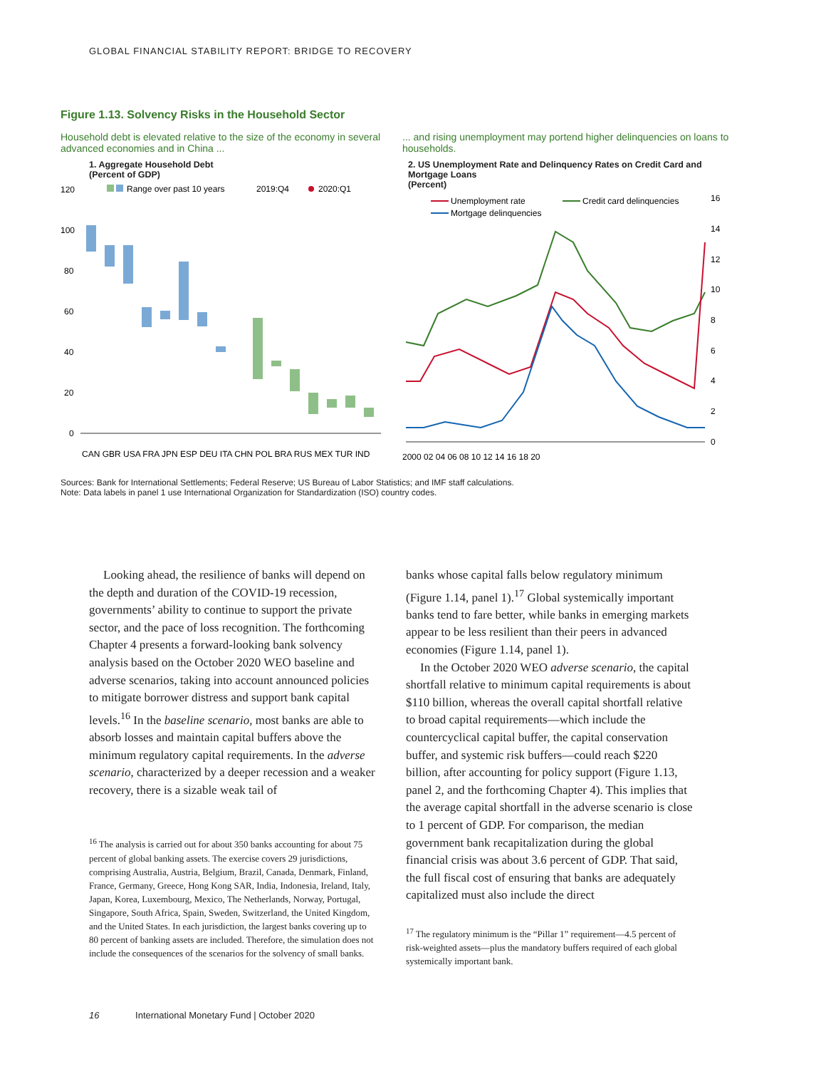GLOBAL FINANCIAL STABILITY REPORT: BRIDGE TO RECOVERY
Figure 1.13. Solvency Risks in the Household Sector
Household debt is elevated relative to the size of the economy in several advanced economies and in China ...
1. Aggregate Household Debt
(Percent of GDP)
120
100
80
60
40
20
0
Range over past 10 years
2019:Q4
2020:Q1
CAN GBR USA FRA JPN ESP DEU ITA CHN POL BRA RUS MEX TUR IND
... and rising unemployment may portend higher delinquencies on loans to households.
2. US Unemployment Rate and Delinquency Rates on Credit Card and Mortgage Loans
(Percent)
Unemployment rate
Credit card delinquencies
Mortgage delinquencies
16
14
12
10
8
6
4
2
0
2000 02 04 06 08 10 12 14 16 18 20
Sources: Bank for International Settlements; Federal Reserve; US Bureau of Labor Statistics; and IMF staff calculations.
Note: Data labels in panel 1 use International Organization for Standardization (ISO) country codes.
Looking ahead, the resilience of banks will depend on the depth and duration of the COVID-19 recession, governments’ ability to continue to support the private sector, and the pace of loss recognition. The forthcoming Chapter 4 presents a forward-looking bank solvency analysis based on the October 2020 WEO baseline and adverse scenarios, taking into account announced policies to mitigate borrower distress and support bank capital levels.<sup>16</sup> In the baseline scenario, most banks are able to absorb losses and maintain capital buffers above the minimum regulatory capital requirements. In the adverse scenario, characterized by a deeper recession and a weaker recovery, there is a sizable weak tail of
<sup>16</sup> The analysis is carried out for about 350 banks accounting for about 75 percent of global banking assets. The exercise covers 29 jurisdictions, comprising Australia, Austria, Belgium, Brazil, Canada, Denmark, Finland, France, Germany, Greece, Hong Kong SAR, India, Indonesia, Ireland, Italy, Japan, Korea, Luxembourg, Mexico, The Netherlands, Norway, Portugal, Singapore, South Africa, Spain, Sweden, Switzerland, the United Kingdom, and the United States. In each jurisdiction, the largest banks covering up to 80 percent of banking assets are included. Therefore, the simulation does not include the consequences of the scenarios for the solvency of small banks.
banks whose capital falls below regulatory minimum (Figure 1.14, panel 1).<sup>17</sup> Global systemically important banks tend to fare better, while banks in emerging markets appear to be less resilient than their peers in advanced economies (Figure 1.14, panel 1).
In the October 2020 WEO adverse scenario, the capital shortfall relative to minimum capital requirements is about $110 billion, whereas the overall capital shortfall relative to broad capital requirements—which include the countercyclical capital buffer, the capital conservation buffer, and systemic risk buffers—could reach $220 billion, after accounting for policy support (Figure 1.13, panel 2, and the forthcoming Chapter 4). This implies that the average capital shortfall in the adverse scenario is close to 1 percent of GDP. For comparison, the median government bank recapitalization during the global financial crisis was about 3.6 percent of GDP. That said, the full fiscal cost of ensuring that banks are adequately capitalized must also include the direct
<sup>17</sup> The regulatory minimum is the “Pillar 1” requirement—4.5 percent of risk-weighted assets—plus the mandatory buffers required of each global systemically important bank.
16 International Monetary Fund | October 2020